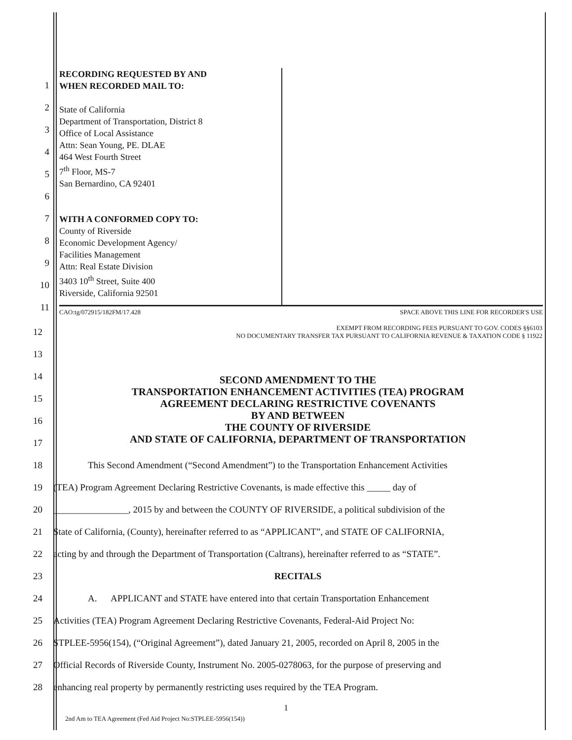1
2
3
4
5
6
7
8
9
10
11
RECORDING REQUESTED BY AND
WHEN RECORDED MAIL TO:
State of California
Department of Transportation, District 8
Office of Local Assistance
Attn: Sean Young, PE. DLAE
464 West Fourth Street
7<sup>th</sup> Floor, MS-7
San Bernardino, CA 92401
WITH A CONFORMED COPY TO:
County of Riverside
Economic Development Agency/
Facilities Management
Attn: Real Estate Division
3403 10<sup>th</sup> Street, Suite 400
Riverside, California 92501
CAO:tg/072915/182FM/17.428 SPACE ABOVE THIS LINE FOR RECORDER'S USE
12
EXEMPT FROM RECORDING FEES PURSUANT TO GOV. CODES §§6103
NO DOCUMENTARY TRANSFER TAX PURSUANT TO CALIFORNIA REVENUE & TAXATION CODE § 11922
13
14
15
16
17
SECOND AMENDMENT TO THE
TRANSPORTATION ENHANCEMENT ACTIVITIES (TEA) PROGRAM
AGREEMENT DECLARING RESTRICTIVE COVENANTS
BY AND BETWEEN
THE COUNTY OF RIVERSIDE
AND STATE OF CALIFORNIA, DEPARTMENT OF TRANSPORTATION
18
This Second Amendment (“Second Amendment”) to the Transportation Enhancement Activities
19
(TEA) Program Agreement Declaring Restrictive Covenants, is made effective this _____ day of
20
________________, 2015 by and between the COUNTY OF RIVERSIDE, a political subdivision of the
21
State of California, (County), hereinafter referred to as “APPLICANT”, and STATE OF CALIFORNIA,
22
acting by and through the Department of Transportation (Caltrans), hereinafter referred to as “STATE”.
23 RECITALS
24
A. APPLICANT and STATE have entered into that certain Transportation Enhancement
25
Activities (TEA) Program Agreement Declaring Restrictive Covenants, Federal-Aid Project No:
26
STPLEE-5956(154), (“Original Agreement”), dated January 21, 2005, recorded on April 8, 2005 in the
27
Official Records of Riverside County, Instrument No. 2005-0278063, for the purpose of preserving and
28
enhancing real property by permanently restricting uses required by the TEA Program.
1
2nd Am to TEA Agreement (Fed Aid Project No:STPLEE-5956(154))